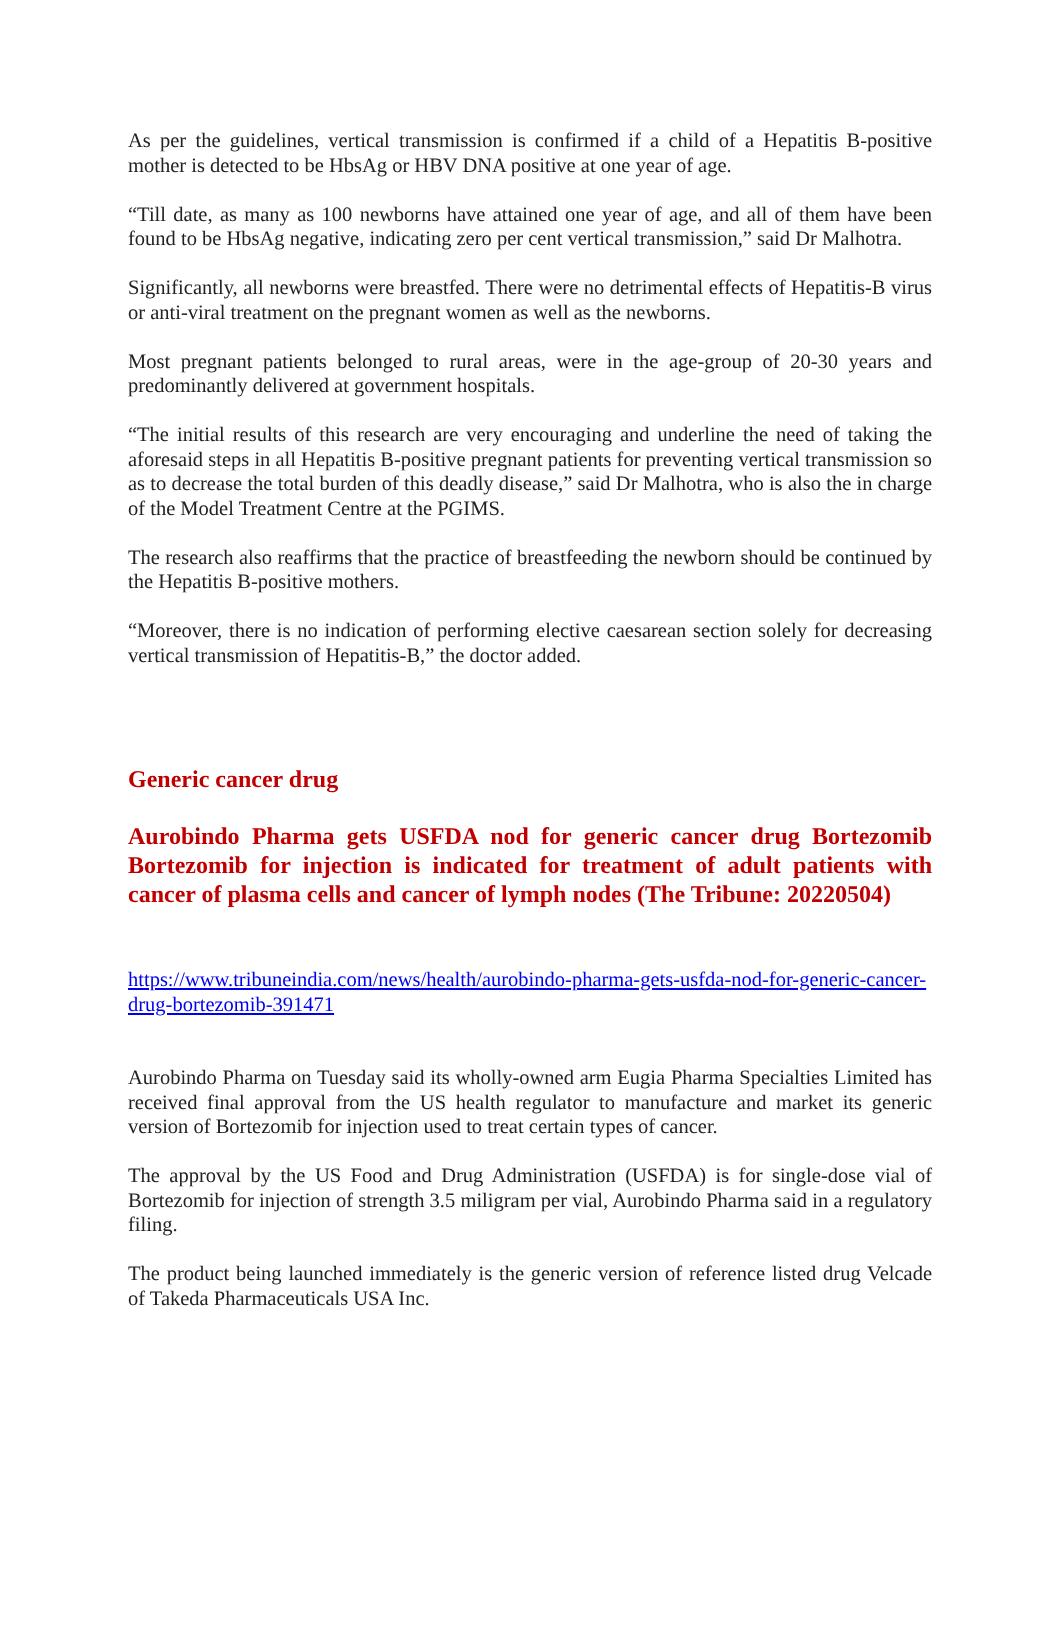As per the guidelines, vertical transmission is confirmed if a child of a Hepatitis B-positive mother is detected to be HbsAg or HBV DNA positive at one year of age.
“Till date, as many as 100 newborns have attained one year of age, and all of them have been found to be HbsAg negative, indicating zero per cent vertical transmission,” said Dr Malhotra.
Significantly, all newborns were breastfed. There were no detrimental effects of Hepatitis-B virus or anti-viral treatment on the pregnant women as well as the newborns.
Most pregnant patients belonged to rural areas, were in the age-group of 20-30 years and predominantly delivered at government hospitals.
“The initial results of this research are very encouraging and underline the need of taking the aforesaid steps in all Hepatitis B-positive pregnant patients for preventing vertical transmission so as to decrease the total burden of this deadly disease,” said Dr Malhotra, who is also the in charge of the Model Treatment Centre at the PGIMS.
The research also reaffirms that the practice of breastfeeding the newborn should be continued by the Hepatitis B-positive mothers.
“Moreover, there is no indication of performing elective caesarean section solely for decreasing vertical transmission of Hepatitis-B,” the doctor added.
Generic cancer drug
Aurobindo Pharma gets USFDA nod for generic cancer drug Bortezomib Bortezomib for injection is indicated for treatment of adult patients with cancer of plasma cells and cancer of lymph nodes (The Tribune: 20220504)
https://www.tribuneindia.com/news/health/aurobindo-pharma-gets-usfda-nod-for-generic-cancer-drug-bortezomib-391471
Aurobindo Pharma on Tuesday said its wholly-owned arm Eugia Pharma Specialties Limited has received final approval from the US health regulator to manufacture and market its generic version of Bortezomib for injection used to treat certain types of cancer.
The approval by the US Food and Drug Administration (USFDA) is for single-dose vial of Bortezomib for injection of strength 3.5 miligram per vial, Aurobindo Pharma said in a regulatory filing.
The product being launched immediately is the generic version of reference listed drug Velcade of Takeda Pharmaceuticals USA Inc.